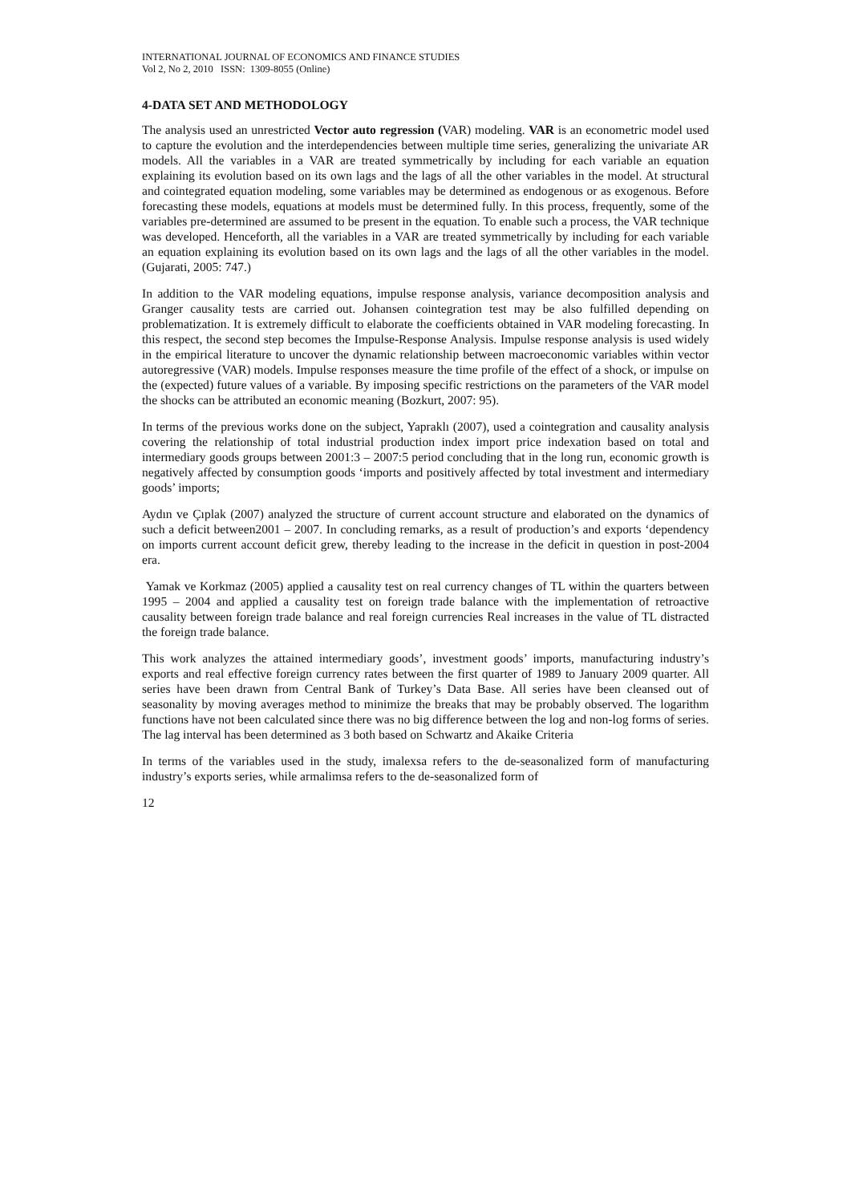INTERNATIONAL JOURNAL OF ECONOMICS AND FINANCE STUDIES
Vol 2, No 2, 2010 ISSN: 1309-8055 (Online)
4-DATA SET AND METHODOLOGY
The analysis used an unrestricted Vector auto regression (VAR) modeling. VAR is an econometric model used to capture the evolution and the interdependencies between multiple time series, generalizing the univariate AR models. All the variables in a VAR are treated symmetrically by including for each variable an equation explaining its evolution based on its own lags and the lags of all the other variables in the model. At structural and cointegrated equation modeling, some variables may be determined as endogenous or as exogenous. Before forecasting these models, equations at models must be determined fully. In this process, frequently, some of the variables pre-determined are assumed to be present in the equation. To enable such a process, the VAR technique was developed. Henceforth, all the variables in a VAR are treated symmetrically by including for each variable an equation explaining its evolution based on its own lags and the lags of all the other variables in the model. (Gujarati, 2005: 747.)
In addition to the VAR modeling equations, impulse response analysis, variance decomposition analysis and Granger causality tests are carried out. Johansen cointegration test may be also fulfilled depending on problematization. It is extremely difficult to elaborate the coefficients obtained in VAR modeling forecasting. In this respect, the second step becomes the Impulse-Response Analysis. Impulse response analysis is used widely in the empirical literature to uncover the dynamic relationship between macroeconomic variables within vector autoregressive (VAR) models. Impulse responses measure the time profile of the effect of a shock, or impulse on the (expected) future values of a variable. By imposing specific restrictions on the parameters of the VAR model the shocks can be attributed an economic meaning (Bozkurt, 2007: 95).
In terms of the previous works done on the subject, Yapraklı (2007), used a cointegration and causality analysis covering the relationship of total industrial production index import price indexation based on total and intermediary goods groups between 2001:3 – 2007:5 period concluding that in the long run, economic growth is negatively affected by consumption goods ‘imports and positively affected by total investment and intermediary goods’ imports;
Aydın ve Çıplak (2007) analyzed the structure of current account structure and elaborated on the dynamics of such a deficit between2001 – 2007. In concluding remarks, as a result of production’s and exports ‘dependency on imports current account deficit grew, thereby leading to the increase in the deficit in question in post-2004 era.
Yamak ve Korkmaz (2005) applied a causality test on real currency changes of TL within the quarters between 1995 – 2004 and applied a causality test on foreign trade balance with the implementation of retroactive causality between foreign trade balance and real foreign currencies Real increases in the value of TL distracted the foreign trade balance.
This work analyzes the attained intermediary goods’, investment goods’ imports, manufacturing industry’s exports and real effective foreign currency rates between the first quarter of 1989 to January 2009 quarter. All series have been drawn from Central Bank of Turkey’s Data Base. All series have been cleansed out of seasonality by moving averages method to minimize the breaks that may be probably observed. The logarithm functions have not been calculated since there was no big difference between the log and non-log forms of series. The lag interval has been determined as 3 both based on Schwartz and Akaike Criteria
In terms of the variables used in the study, imalexsa refers to the de-seasonalized form of manufacturing industry’s exports series, while armalimsa refers to the de-seasonalized form of
12